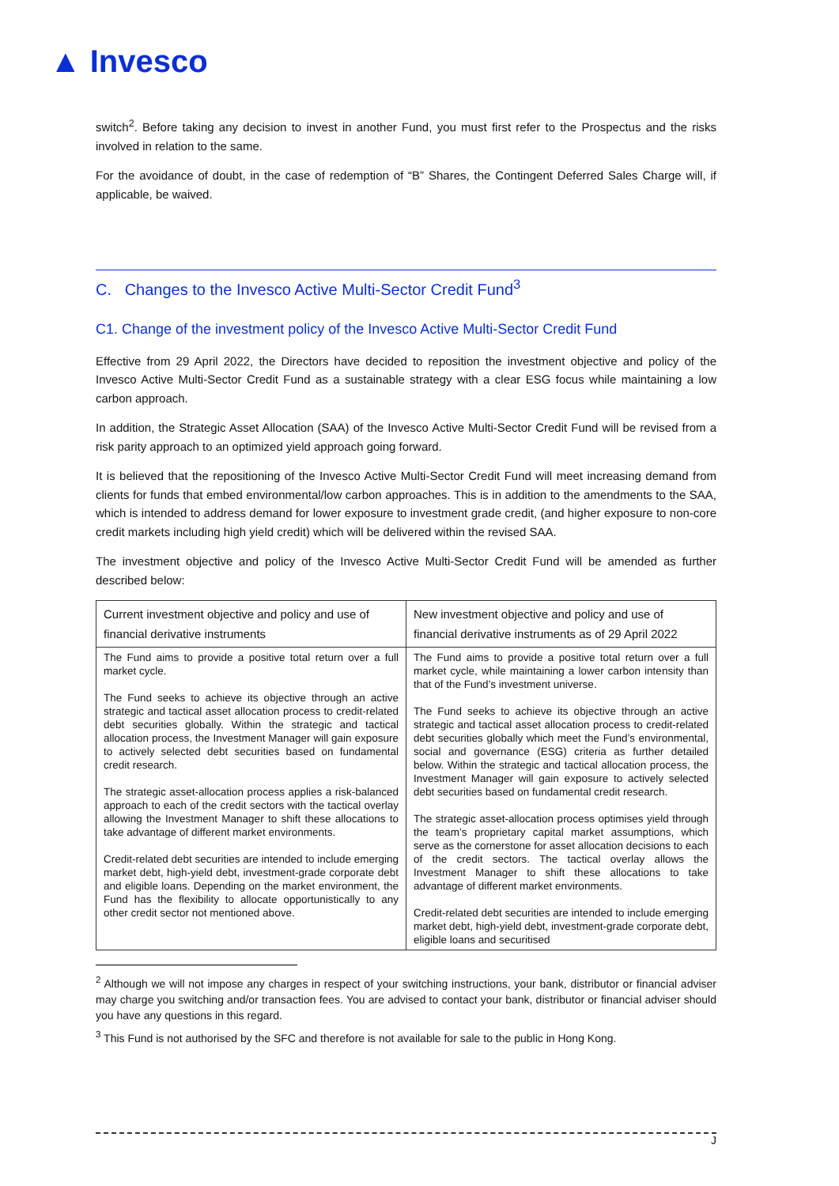▲ Invesco
switch<sup>2</sup>. Before taking any decision to invest in another Fund, you must first refer to the Prospectus and the risks involved in relation to the same.
For the avoidance of doubt, in the case of redemption of “B” Shares, the Contingent Deferred Sales Charge will, if applicable, be waived.
C. Changes to the Invesco Active Multi-Sector Credit Fund<sup>3</sup>
C1. Change of the investment policy of the Invesco Active Multi-Sector Credit Fund
Effective from 29 April 2022, the Directors have decided to reposition the investment objective and policy of the Invesco Active Multi-Sector Credit Fund as a sustainable strategy with a clear ESG focus while maintaining a low carbon approach.
In addition, the Strategic Asset Allocation (SAA) of the Invesco Active Multi-Sector Credit Fund will be revised from a risk parity approach to an optimized yield approach going forward.
It is believed that the repositioning of the Invesco Active Multi-Sector Credit Fund will meet increasing demand from clients for funds that embed environmental/low carbon approaches. This is in addition to the amendments to the SAA, which is intended to address demand for lower exposure to investment grade credit, (and higher exposure to non-core credit markets including high yield credit) which will be delivered within the revised SAA.
The investment objective and policy of the Invesco Active Multi-Sector Credit Fund will be amended as further described below:
| Current investment objective and policy and use of financial derivative instruments | New investment objective and policy and use of financial derivative instruments as of 29 April 2022 |
| --- | --- |
| The Fund aims to provide a positive total return over a full market cycle. The Fund seeks to achieve its objective through an active strategic and tactical asset allocation process to credit-related debt securities globally. Within the strategic and tactical allocation process, the Investment Manager will gain exposure to actively selected debt securities based on fundamental credit research. The strategic asset-allocation process applies a risk-balanced approach to each of the credit sectors with the tactical overlay allowing the Investment Manager to shift these allocations to take advantage of different market environments. Credit-related debt securities are intended to include emerging market debt, high-yield debt, investment-grade corporate debt and eligible loans. Depending on the market environment, the Fund has the flexibility to allocate opportunistically to any other credit sector not mentioned above. | The Fund aims to provide a positive total return over a full market cycle, while maintaining a lower carbon intensity than that of the Fund’s investment universe. The Fund seeks to achieve its objective through an active strategic and tactical asset allocation process to credit-related debt securities globally which meet the Fund’s environmental, social and governance (ESG) criteria as further detailed below. Within the strategic and tactical allocation process, the Investment Manager will gain exposure to actively selected debt securities based on fundamental credit research. The strategic asset-allocation process optimises yield through the team’s proprietary capital market assumptions, which serve as the cornerstone for asset allocation decisions to each of the credit sectors. The tactical overlay allows the Investment Manager to shift these allocations to take advantage of different market environments. Credit-related debt securities are intended to include emerging market debt, high-yield debt, investment-grade corporate debt, eligible loans and securitised |
<sup>2</sup> Although we will not impose any charges in respect of your switching instructions, your bank, distributor or financial adviser may charge you switching and/or transaction fees. You are advised to contact your bank, distributor or financial adviser should you have any questions in this regard.
<sup>3</sup> This Fund is not authorised by the SFC and therefore is not available for sale to the public in Hong Kong.
J